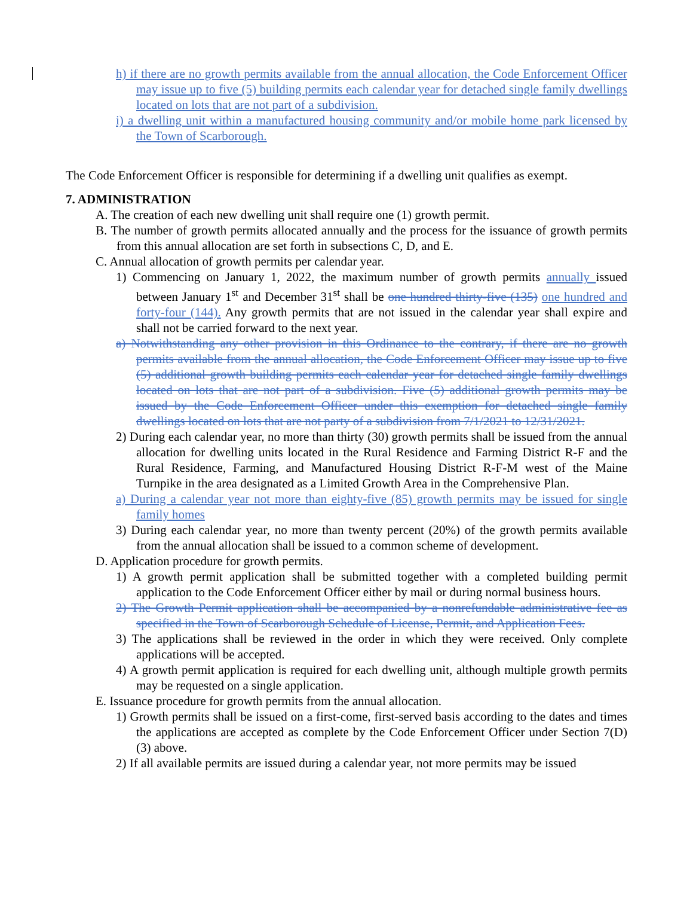h) if there are no growth permits available from the annual allocation, the Code Enforcement Officer may issue up to five (5) building permits each calendar year for detached single family dwellings located on lots that are not part of a subdivision.
i) a dwelling unit within a manufactured housing community and/or mobile home park licensed by the Town of Scarborough.
The Code Enforcement Officer is responsible for determining if a dwelling unit qualifies as exempt.
7. ADMINISTRATION
A. The creation of each new dwelling unit shall require one (1) growth permit.
B. The number of growth permits allocated annually and the process for the issuance of growth permits from this annual allocation are set forth in subsections C, D, and E.
C. Annual allocation of growth permits per calendar year.
1) Commencing on January 1, 2022, the maximum number of growth permits annually issued between January 1<sup>st</sup> and December 31<sup>st</sup> shall be one hundred thirty-five (135) one hundred and forty-four (144). Any growth permits that are not issued in the calendar year shall expire and shall not be carried forward to the next year.
a) Notwithstanding any other provision in this Ordinance to the contrary, if there are no growth permits available from the annual allocation, the Code Enforcement Officer may issue up to five (5) additional growth building permits each calendar year for detached single family dwellings located on lots that are not part of a subdivision. Five (5) additional growth permits may be issued by the Code Enforcement Officer under this exemption for detached single family dwellings located on lots that are not party of a subdivision from 7/1/2021 to 12/31/2021.
2) During each calendar year, no more than thirty (30) growth permits shall be issued from the annual allocation for dwelling units located in the Rural Residence and Farming District R-F and the Rural Residence, Farming, and Manufactured Housing District R-F-M west of the Maine Turnpike in the area designated as a Limited Growth Area in the Comprehensive Plan.
a) During a calendar year not more than eighty-five (85) growth permits may be issued for single family homes
3) During each calendar year, no more than twenty percent (20%) of the growth permits available from the annual allocation shall be issued to a common scheme of development.
D. Application procedure for growth permits.
1) A growth permit application shall be submitted together with a completed building permit application to the Code Enforcement Officer either by mail or during normal business hours.
2) The Growth Permit application shall be accompanied by a nonrefundable administrative fee as specified in the Town of Scarborough Schedule of License, Permit, and Application Fees.
3) The applications shall be reviewed in the order in which they were received. Only complete applications will be accepted.
4) A growth permit application is required for each dwelling unit, although multiple growth permits may be requested on a single application.
E. Issuance procedure for growth permits from the annual allocation.
1) Growth permits shall be issued on a first-come, first-served basis according to the dates and times the applications are accepted as complete by the Code Enforcement Officer under Section 7(D)(3) above.
2) If all available permits are issued during a calendar year, not more permits may be issued